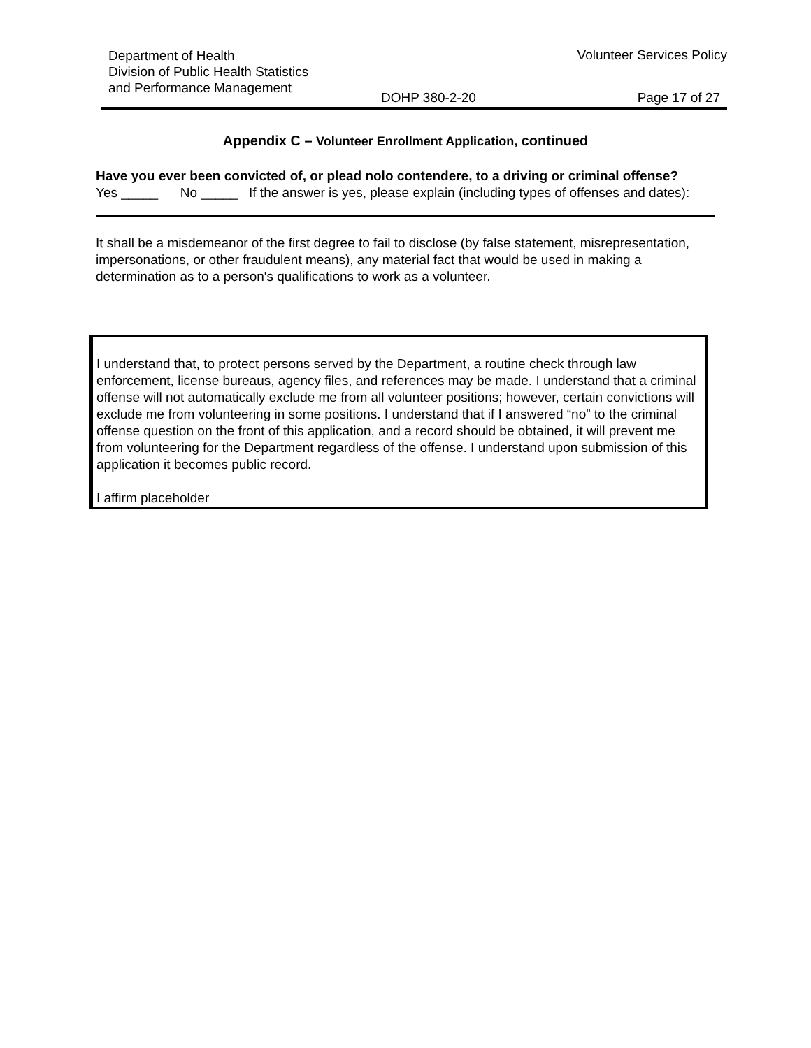Department of Health
Division of Public Health Statistics
and Performance Management
Volunteer Services Policy
DOHP 380-2-20 Page 17 of 27
Appendix C – Volunteer Enrollment Application, continued
Have you ever been convicted of, or plead nolo contendere, to a driving or criminal offense?
Yes _____ No _____ If the answer is yes, please explain (including types of offenses and dates):
It shall be a misdemeanor of the first degree to fail to disclose (by false statement, misrepresentation, impersonations, or other fraudulent means), any material fact that would be used in making a determination as to a person's qualifications to work as a volunteer.
I understand that, to protect persons served by the Department, a routine check through law enforcement, license bureaus, agency files, and references may be made. I understand that a criminal offense will not automatically exclude me from all volunteer positions; however, certain convictions will exclude me from volunteering in some positions. I understand that if I answered “no” to the criminal offense question on the front of this application, and a record should be obtained, it will prevent me from volunteering for the Department regardless of the offense. I understand upon submission of this application it becomes public record.
I affirm placeholder